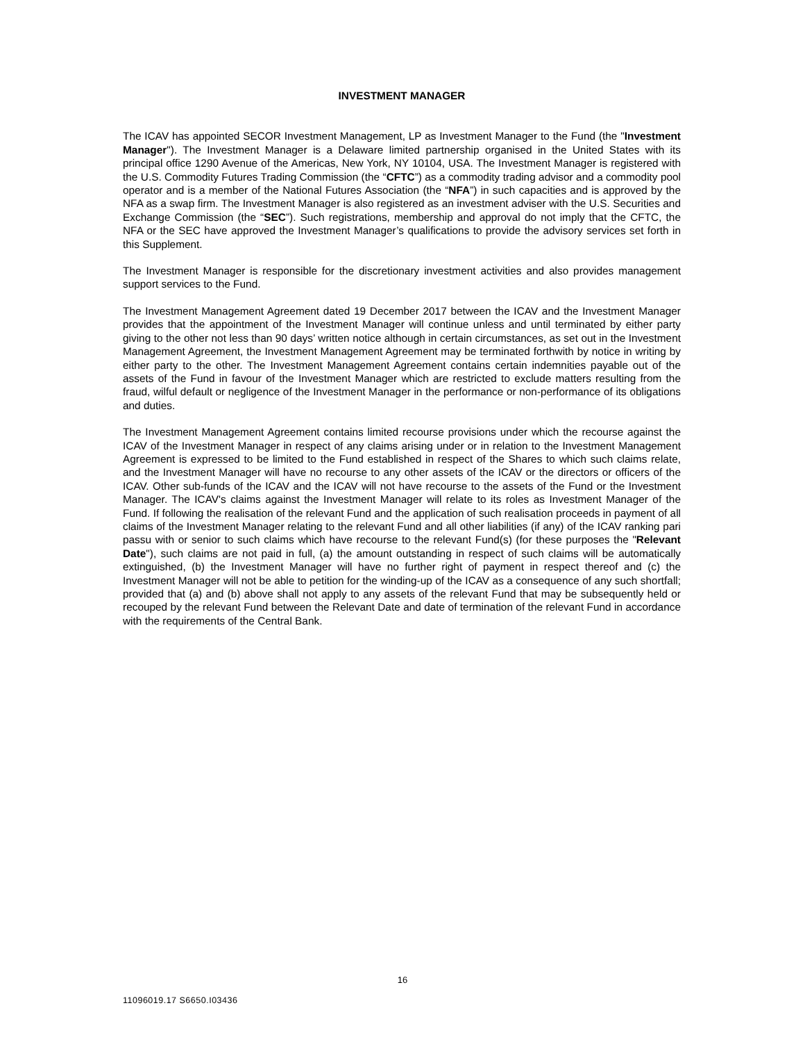INVESTMENT MANAGER
The ICAV has appointed SECOR Investment Management, LP as Investment Manager to the Fund (the "Investment Manager"). The Investment Manager is a Delaware limited partnership organised in the United States with its principal office 1290 Avenue of the Americas, New York, NY 10104, USA. The Investment Manager is registered with the U.S. Commodity Futures Trading Commission (the “CFTC”) as a commodity trading advisor and a commodity pool operator and is a member of the National Futures Association (the “NFA”) in such capacities and is approved by the NFA as a swap firm. The Investment Manager is also registered as an investment adviser with the U.S. Securities and Exchange Commission (the “SEC”). Such registrations, membership and approval do not imply that the CFTC, the NFA or the SEC have approved the Investment Manager’s qualifications to provide the advisory services set forth in this Supplement.
The Investment Manager is responsible for the discretionary investment activities and also provides management support services to the Fund.
The Investment Management Agreement dated 19 December 2017 between the ICAV and the Investment Manager provides that the appointment of the Investment Manager will continue unless and until terminated by either party giving to the other not less than 90 days’ written notice although in certain circumstances, as set out in the Investment Management Agreement, the Investment Management Agreement may be terminated forthwith by notice in writing by either party to the other. The Investment Management Agreement contains certain indemnities payable out of the assets of the Fund in favour of the Investment Manager which are restricted to exclude matters resulting from the fraud, wilful default or negligence of the Investment Manager in the performance or non-performance of its obligations and duties.
The Investment Management Agreement contains limited recourse provisions under which the recourse against the ICAV of the Investment Manager in respect of any claims arising under or in relation to the Investment Management Agreement is expressed to be limited to the Fund established in respect of the Shares to which such claims relate, and the Investment Manager will have no recourse to any other assets of the ICAV or the directors or officers of the ICAV. Other sub-funds of the ICAV and the ICAV will not have recourse to the assets of the Fund or the Investment Manager. The ICAV's claims against the Investment Manager will relate to its roles as Investment Manager of the Fund. If following the realisation of the relevant Fund and the application of such realisation proceeds in payment of all claims of the Investment Manager relating to the relevant Fund and all other liabilities (if any) of the ICAV ranking pari passu with or senior to such claims which have recourse to the relevant Fund(s) (for these purposes the "Relevant Date"), such claims are not paid in full, (a) the amount outstanding in respect of such claims will be automatically extinguished, (b) the Investment Manager will have no further right of payment in respect thereof and (c) the Investment Manager will not be able to petition for the winding-up of the ICAV as a consequence of any such shortfall; provided that (a) and (b) above shall not apply to any assets of the relevant Fund that may be subsequently held or recouped by the relevant Fund between the Relevant Date and date of termination of the relevant Fund in accordance with the requirements of the Central Bank.
16
11096019.17 S6650.I03436